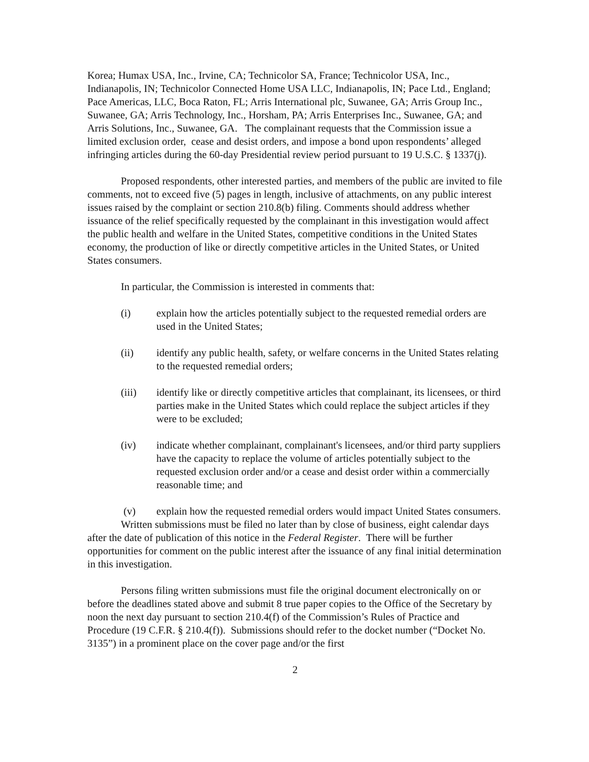Korea; Humax USA, Inc., Irvine, CA; Technicolor SA, France; Technicolor USA, Inc., Indianapolis, IN; Technicolor Connected Home USA LLC, Indianapolis, IN; Pace Ltd., England; Pace Americas, LLC, Boca Raton, FL; Arris International plc, Suwanee, GA; Arris Group Inc., Suwanee, GA; Arris Technology, Inc., Horsham, PA; Arris Enterprises Inc., Suwanee, GA; and Arris Solutions, Inc., Suwanee, GA. The complainant requests that the Commission issue a limited exclusion order, cease and desist orders, and impose a bond upon respondents’ alleged infringing articles during the 60-day Presidential review period pursuant to 19 U.S.C. § 1337(j).
Proposed respondents, other interested parties, and members of the public are invited to file comments, not to exceed five (5) pages in length, inclusive of attachments, on any public interest issues raised by the complaint or section 210.8(b) filing. Comments should address whether issuance of the relief specifically requested by the complainant in this investigation would affect the public health and welfare in the United States, competitive conditions in the United States economy, the production of like or directly competitive articles in the United States, or United States consumers.
In particular, the Commission is interested in comments that:
(i) explain how the articles potentially subject to the requested remedial orders are used in the United States;
(ii) identify any public health, safety, or welfare concerns in the United States relating to the requested remedial orders;
(iii) identify like or directly competitive articles that complainant, its licensees, or third parties make in the United States which could replace the subject articles if they were to be excluded;
(iv) indicate whether complainant, complainant's licensees, and/or third party suppliers have the capacity to replace the volume of articles potentially subject to the requested exclusion order and/or a cease and desist order within a commercially reasonable time; and
(v) explain how the requested remedial orders would impact United States consumers.
Written submissions must be filed no later than by close of business, eight calendar days after the date of publication of this notice in the Federal Register. There will be further opportunities for comment on the public interest after the issuance of any final initial determination in this investigation.
Persons filing written submissions must file the original document electronically on or before the deadlines stated above and submit 8 true paper copies to the Office of the Secretary by noon the next day pursuant to section 210.4(f) of the Commission’s Rules of Practice and Procedure (19 C.F.R. § 210.4(f)). Submissions should refer to the docket number (“Docket No. 3135”) in a prominent place on the cover page and/or the first
2